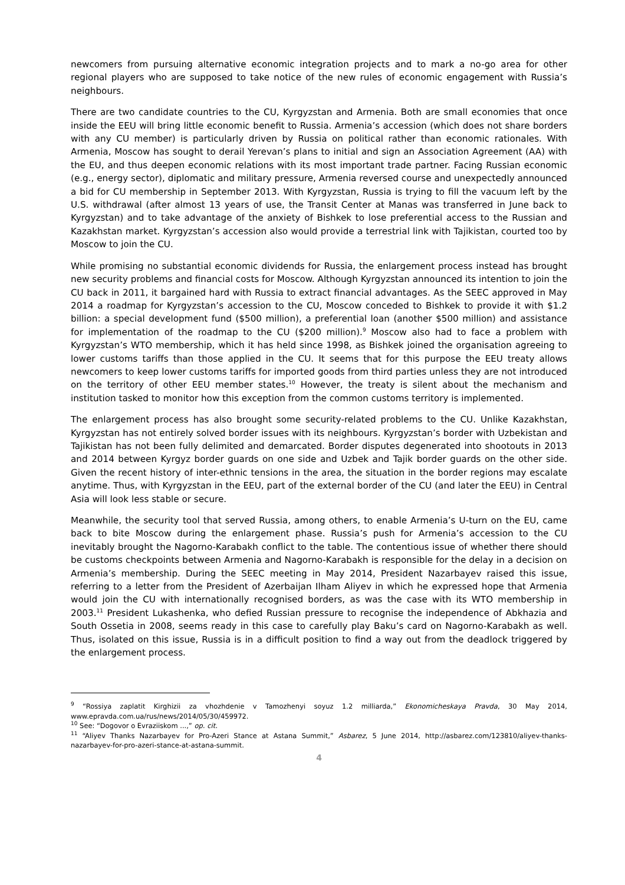newcomers from pursuing alternative economic integration projects and to mark a no-go area for other regional players who are supposed to take notice of the new rules of economic engagement with Russia’s neighbours.
There are two candidate countries to the CU, Kyrgyzstan and Armenia. Both are small economies that once inside the EEU will bring little economic benefit to Russia. Armenia’s accession (which does not share borders with any CU member) is particularly driven by Russia on political rather than economic rationales. With Armenia, Moscow has sought to derail Yerevan’s plans to initial and sign an Association Agreement (AA) with the EU, and thus deepen economic relations with its most important trade partner. Facing Russian economic (e.g., energy sector), diplomatic and military pressure, Armenia reversed course and unexpectedly announced a bid for CU membership in September 2013. With Kyrgyzstan, Russia is trying to fill the vacuum left by the U.S. withdrawal (after almost 13 years of use, the Transit Center at Manas was transferred in June back to Kyrgyzstan) and to take advantage of the anxiety of Bishkek to lose preferential access to the Russian and Kazakhstan market. Kyrgyzstan’s accession also would provide a terrestrial link with Tajikistan, courted too by Moscow to join the CU.
While promising no substantial economic dividends for Russia, the enlargement process instead has brought new security problems and financial costs for Moscow. Although Kyrgyzstan announced its intention to join the CU back in 2011, it bargained hard with Russia to extract financial advantages. As the SEEC approved in May 2014 a roadmap for Kyrgyzstan’s accession to the CU, Moscow conceded to Bishkek to provide it with $1.2 billion: a special development fund ($500 million), a preferential loan (another $500 million) and assistance for implementation of the roadmap to the CU ($200 million).<sup>9</sup> Moscow also had to face a problem with Kyrgyzstan’s WTO membership, which it has held since 1998, as Bishkek joined the organisation agreeing to lower customs tariffs than those applied in the CU. It seems that for this purpose the EEU treaty allows newcomers to keep lower customs tariffs for imported goods from third parties unless they are not introduced on the territory of other EEU member states.<sup>10</sup> However, the treaty is silent about the mechanism and institution tasked to monitor how this exception from the common customs territory is implemented.
The enlargement process has also brought some security-related problems to the CU. Unlike Kazakhstan, Kyrgyzstan has not entirely solved border issues with its neighbours. Kyrgyzstan’s border with Uzbekistan and Tajikistan has not been fully delimited and demarcated. Border disputes degenerated into shootouts in 2013 and 2014 between Kyrgyz border guards on one side and Uzbek and Tajik border guards on the other side. Given the recent history of inter-ethnic tensions in the area, the situation in the border regions may escalate anytime. Thus, with Kyrgyzstan in the EEU, part of the external border of the CU (and later the EEU) in Central Asia will look less stable or secure.
Meanwhile, the security tool that served Russia, among others, to enable Armenia’s U-turn on the EU, came back to bite Moscow during the enlargement phase. Russia’s push for Armenia’s accession to the CU inevitably brought the Nagorno-Karabakh conflict to the table. The contentious issue of whether there should be customs checkpoints between Armenia and Nagorno-Karabakh is responsible for the delay in a decision on Armenia’s membership. During the SEEC meeting in May 2014, President Nazarbayev raised this issue, referring to a letter from the President of Azerbaijan Ilham Aliyev in which he expressed hope that Armenia would join the CU with internationally recognised borders, as was the case with its WTO membership in 2003.<sup>11</sup> President Lukashenka, who defied Russian pressure to recognise the independence of Abkhazia and South Ossetia in 2008, seems ready in this case to carefully play Baku’s card on Nagorno-Karabakh as well. Thus, isolated on this issue, Russia is in a difficult position to find a way out from the deadlock triggered by the enlargement process.
<sup>9</sup> “Rossiya zaplatit Kirghizii za vhozhdenie v Tamozhenyi soyuz 1.2 milliarda,” Ekonomicheskaya Pravda, 30 May 2014, www.epravda.com.ua/rus/news/2014/05/30/459972.
<sup>10</sup> See: “Dogovor o Evraziiskom ...,” op. cit.
<sup>11</sup> “Aliyev Thanks Nazarbayev for Pro-Azeri Stance at Astana Summit,” Asbarez, 5 June 2014, http://asbarez.com/123810/aliyev-thanks-nazarbayev-for-pro-azeri-stance-at-astana-summit.
4